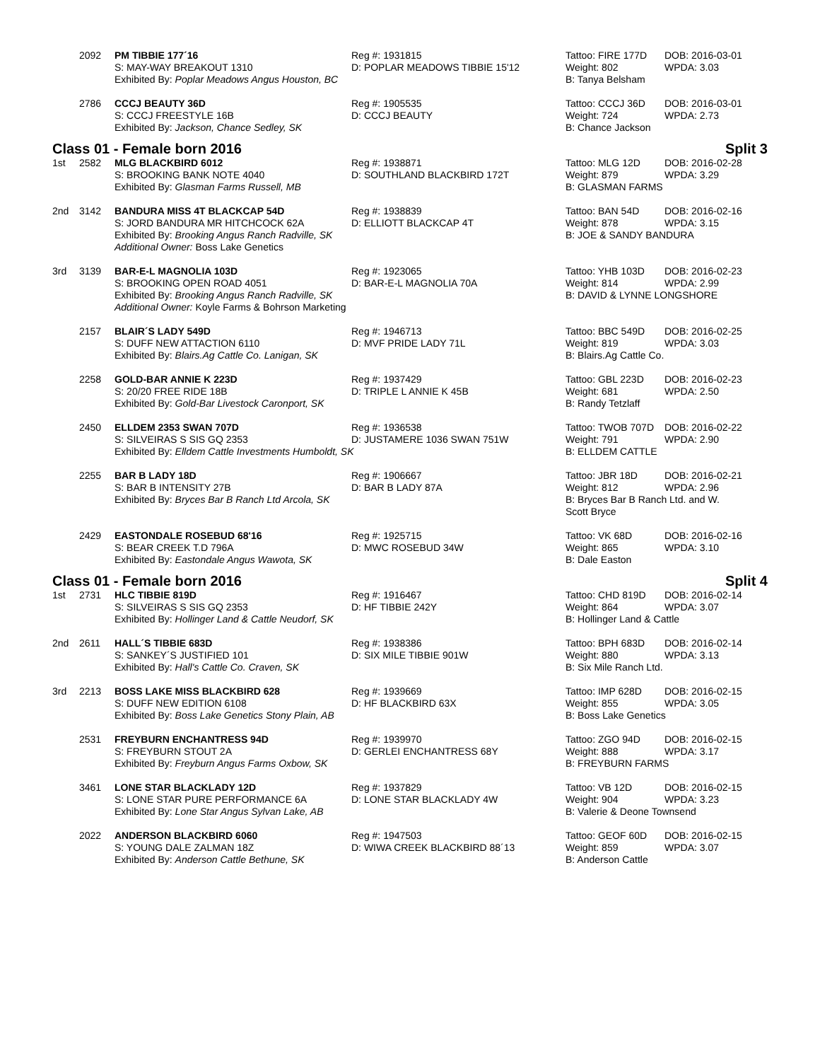| | 2092 | PM TIBBIE 177´16 | Reg #: 1931815 | Tattoo: FIRE 177D | DOB: 2016-03-01 |
| | | S: MAY-WAY BREAKOUT 1310 | D: POPLAR MEADOWS TIBBIE 15'12 | Weight: 802 | WPDA: 3.03 |
| | | Exhibited By: Poplar Meadows Angus Houston, BC | | B: Tanya Belsham | |
| | 2786 | CCCJ BEAUTY 36D | Reg #: 1905535 | Tattoo: CCCJ 36D | DOB: 2016-03-01 |
| | | S: CCCJ FREESTYLE 16B | D: CCCJ BEAUTY | Weight: 724 | WPDA: 2.73 |
| | | Exhibited By: Jackson, Chance Sedley, SK | | B: Chance Jackson | |
Class 01 - Female born 2016 Split 3
| 1st | 2582 | MLG BLACKBIRD 6012 | Reg #: 1938871 | Tattoo: MLG 12D | DOB: 2016-02-28 |
| | | S: BROOKING BANK NOTE 4040 | D: SOUTHLAND BLACKBIRD 172T | Weight: 879 | WPDA: 3.29 |
| | | Exhibited By: Glasman Farms Russell, MB | | B: GLASMAN FARMS | |
| 2nd | 3142 | BANDURA MISS 4T BLACKCAP 54D | Reg #: 1938839 | Tattoo: BAN 54D | DOB: 2016-02-16 |
| | | S: JORD BANDURA MR HITCHCOCK 62A | D: ELLIOTT BLACKCAP 4T | Weight: 878 | WPDA: 3.15 |
| | | Exhibited By: Brooking Angus Ranch Radville, SK | | B: JOE & SANDY BANDURA | |
| | | Additional Owner: Boss Lake Genetics | | | |
| 3rd | 3139 | BAR-E-L MAGNOLIA 103D | Reg #: 1923065 | Tattoo: YHB 103D | DOB: 2016-02-23 |
| | | S: BROOKING OPEN ROAD 4051 | D: BAR-E-L MAGNOLIA 70A | Weight: 814 | WPDA: 2.99 |
| | | Exhibited By: Brooking Angus Ranch Radville, SK | | B: DAVID & LYNNE LONGSHORE | |
| | | Additional Owner: Koyle Farms & Bohrson Marketing | | | |
| | 2157 | BLAIR´S LADY 549D | Reg #: 1946713 | Tattoo: BBC 549D | DOB: 2016-02-25 |
| | | S: DUFF NEW ATTACTION 6110 | D: MVF PRIDE LADY 71L | Weight: 819 | WPDA: 3.03 |
| | | Exhibited By: Blairs.Ag Cattle Co. Lanigan, SK | | B: Blairs.Ag Cattle Co. | |
| | 2258 | GOLD-BAR ANNIE K 223D | Reg #: 1937429 | Tattoo: GBL 223D | DOB: 2016-02-23 |
| | | S: 20/20 FREE RIDE 18B | D: TRIPLE L ANNIE K 45B | Weight: 681 | WPDA: 2.50 |
| | | Exhibited By: Gold-Bar Livestock Caronport, SK | | B: Randy Tetzlaff | |
| | 2450 | ELLDEM 2353 SWAN 707D | Reg #: 1936538 | Tattoo: TWOB 707D | DOB: 2016-02-22 |
| | | S: SILVEIRAS S SIS GQ 2353 | D: JUSTAMERE 1036 SWAN 751W | Weight: 791 | WPDA: 2.90 |
| | | Exhibited By: Elldem Cattle Investments Humboldt, SK | | B: ELLDEM CATTLE | |
| | 2255 | BAR B LADY 18D | Reg #: 1906667 | Tattoo: JBR 18D | DOB: 2016-02-21 |
| | | S: BAR B INTENSITY 27B | D: BAR B LADY 87A | Weight: 812 | WPDA: 2.96 |
| | | Exhibited By: Bryces Bar B Ranch Ltd Arcola, SK | | B: Bryces Bar B Ranch Ltd. and W. Scott Bryce | |
| | 2429 | EASTONDALE ROSEBUD 68'16 | Reg #: 1925715 | Tattoo: VK 68D | DOB: 2016-02-16 |
| | | S: BEAR CREEK T.D 796A | D: MWC ROSEBUD 34W | Weight: 865 | WPDA: 3.10 |
| | | Exhibited By: Eastondale Angus Wawota, SK | | B: Dale Easton | |
Class 01 - Female born 2016 Split 4
| 1st | 2731 | HLC TIBBIE 819D | Reg #: 1916467 | Tattoo: CHD 819D | DOB: 2016-02-14 |
| | | S: SILVEIRAS S SIS GQ 2353 | D: HF TIBBIE 242Y | Weight: 864 | WPDA: 3.07 |
| | | Exhibited By: Hollinger Land & Cattle Neudorf, SK | | B: Hollinger Land & Cattle | |
| 2nd | 2611 | HALL´S TIBBIE 683D | Reg #: 1938386 | Tattoo: BPH 683D | DOB: 2016-02-14 |
| | | S: SANKEY´S JUSTIFIED 101 | D: SIX MILE TIBBIE 901W | Weight: 880 | WPDA: 3.13 |
| | | Exhibited By: Hall's Cattle Co. Craven, SK | | B: Six Mile Ranch Ltd. | |
| 3rd | 2213 | BOSS LAKE MISS BLACKBIRD 628 | Reg #: 1939669 | Tattoo: IMP 628D | DOB: 2016-02-15 |
| | | S: DUFF NEW EDITION 6108 | D: HF BLACKBIRD 63X | Weight: 855 | WPDA: 3.05 |
| | | Exhibited By: Boss Lake Genetics Stony Plain, AB | | B: Boss Lake Genetics | |
| | 2531 | FREYBURN ENCHANTRESS 94D | Reg #: 1939970 | Tattoo: ZGO 94D | DOB: 2016-02-15 |
| | | S: FREYBURN STOUT 2A | D: GERLEI ENCHANTRESS 68Y | Weight: 888 | WPDA: 3.17 |
| | | Exhibited By: Freyburn Angus Farms Oxbow, SK | | B: FREYBURN FARMS | |
| | 3461 | LONE STAR BLACKLADY 12D | Reg #: 1937829 | Tattoo: VB 12D | DOB: 2016-02-15 |
| | | S: LONE STAR PURE PERFORMANCE 6A | D: LONE STAR BLACKLADY 4W | Weight: 904 | WPDA: 3.23 |
| | | Exhibited By: Lone Star Angus Sylvan Lake, AB | | B: Valerie & Deone Townsend | |
| | 2022 | ANDERSON BLACKBIRD 6060 | Reg #: 1947503 | Tattoo: GEOF 60D | DOB: 2016-02-15 |
| | | S: YOUNG DALE ZALMAN 18Z | D: WIWA CREEK BLACKBIRD 88´13 | Weight: 859 | WPDA: 3.07 |
| | | Exhibited By: Anderson Cattle Bethune, SK | | B: Anderson Cattle | |